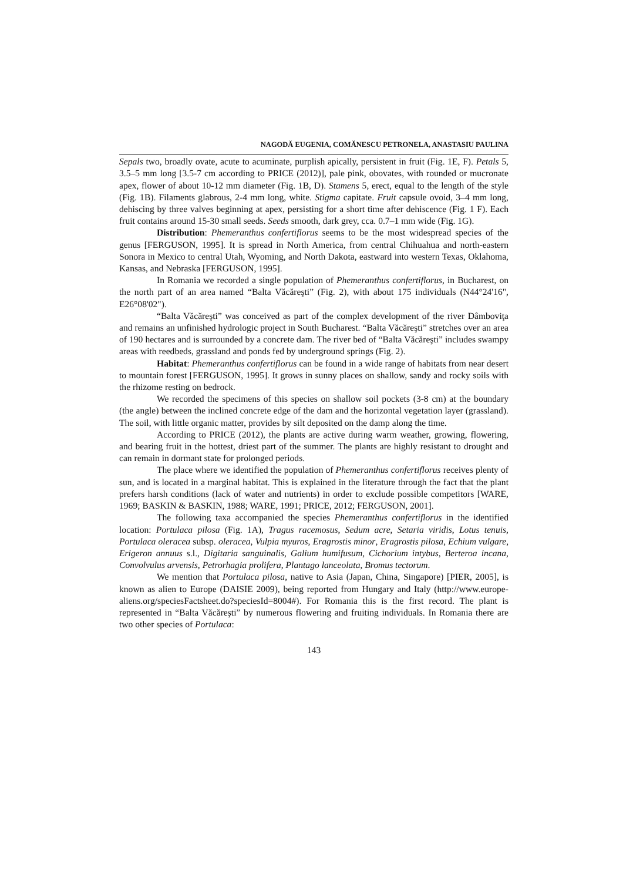NAGODĂ EUGENIA, COMĂNESCU PETRONELA, ANASTASIU PAULINA
Sepals two, broadly ovate, acute to acuminate, purplish apically, persistent in fruit (Fig. 1E, F). Petals 5, 3.5–5 mm long [3.5-7 cm according to PRICE (2012)], pale pink, obovates, with rounded or mucronate apex, flower of about 10-12 mm diameter (Fig. 1B, D). Stamens 5, erect, equal to the length of the style (Fig. 1B). Filaments glabrous, 2-4 mm long, white. Stigma capitate. Fruit capsule ovoid, 3–4 mm long, dehiscing by three valves beginning at apex, persisting for a short time after dehiscence (Fig. 1 F). Each fruit contains around 15-30 small seeds. Seeds smooth, dark grey, cca. 0.7–1 mm wide (Fig. 1G).
Distribution: Phemeranthus confertiflorus seems to be the most widespread species of the genus [FERGUSON, 1995]. It is spread in North America, from central Chihuahua and north-eastern Sonora in Mexico to central Utah, Wyoming, and North Dakota, eastward into western Texas, Oklahoma, Kansas, and Nebraska [FERGUSON, 1995].
In Romania we recorded a single population of Phemeranthus confertiflorus, in Bucharest, on the north part of an area named “Balta Văcăreşti” (Fig. 2), with about 175 individuals (N44°24'16", E26°08'02").
“Balta Văcăreşti” was conceived as part of the complex development of the river Dâmboviţa and remains an unfinished hydrologic project in South Bucharest. “Balta Văcăreşti” stretches over an area of 190 hectares and is surrounded by a concrete dam. The river bed of “Balta Văcăreşti” includes swampy areas with reedbeds, grassland and ponds fed by underground springs (Fig. 2).
Habitat: Phemeranthus confertiflorus can be found in a wide range of habitats from near desert to mountain forest [FERGUSON, 1995]. It grows in sunny places on shallow, sandy and rocky soils with the rhizome resting on bedrock.
We recorded the specimens of this species on shallow soil pockets (3-8 cm) at the boundary (the angle) between the inclined concrete edge of the dam and the horizontal vegetation layer (grassland). The soil, with little organic matter, provides by silt deposited on the damp along the time.
According to PRICE (2012), the plants are active during warm weather, growing, flowering, and bearing fruit in the hottest, driest part of the summer. The plants are highly resistant to drought and can remain in dormant state for prolonged periods.
The place where we identified the population of Phemeranthus confertiflorus receives plenty of sun, and is located in a marginal habitat. This is explained in the literature through the fact that the plant prefers harsh conditions (lack of water and nutrients) in order to exclude possible competitors [WARE, 1969; BASKIN & BASKIN, 1988; WARE, 1991; PRICE, 2012; FERGUSON, 2001].
The following taxa accompanied the species Phemeranthus confertiflorus in the identified location: Portulaca pilosa (Fig. 1A), Tragus racemosus, Sedum acre, Setaria viridis, Lotus tenuis, Portulaca oleracea subsp. oleracea, Vulpia myuros, Eragrostis minor, Eragrostis pilosa, Echium vulgare, Erigeron annuus s.l., Digitaria sanguinalis, Galium humifusum, Cichorium intybus, Berteroa incana, Convolvulus arvensis, Petrorhagia prolifera, Plantago lanceolata, Bromus tectorum.
We mention that Portulaca pilosa, native to Asia (Japan, China, Singapore) [PIER, 2005], is known as alien to Europe (DAISIE 2009), being reported from Hungary and Italy (http://www.europe-aliens.org/speciesFactsheet.do?speciesId=8004#). For Romania this is the first record. The plant is represented in “Balta Văcăreşti” by numerous flowering and fruiting individuals. In Romania there are two other species of Portulaca:
143